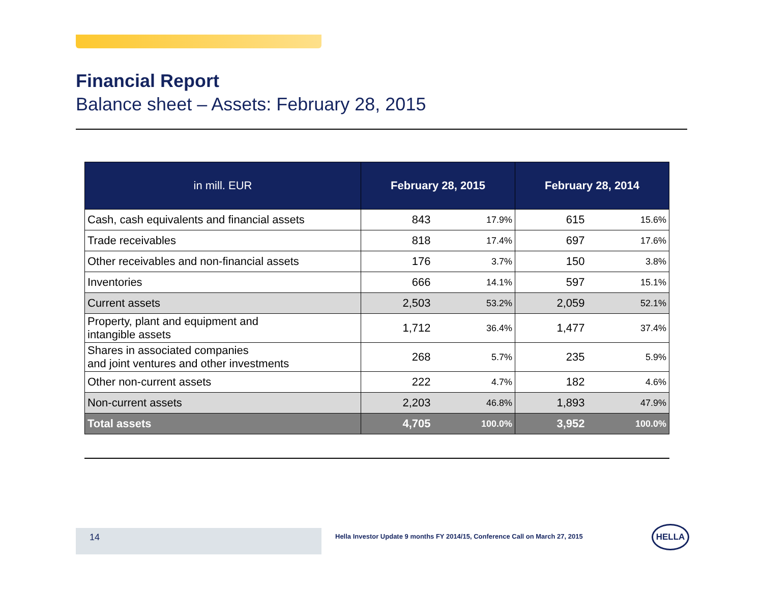Financial Report
Balance sheet – Assets: February 28, 2015
| in mill. EUR | February 28, 2015 | | February 28, 2014 | |
| --- | --- | --- | --- | --- |
| Cash, cash equivalents and financial assets | 843 | 17.9% | 615 | 15.6% |
| Trade receivables | 818 | 17.4% | 697 | 17.6% |
| Other receivables and non-financial assets | 176 | 3.7% | 150 | 3.8% |
| Inventories | 666 | 14.1% | 597 | 15.1% |
| Current assets | 2,503 | 53.2% | 2,059 | 52.1% |
| Property, plant and equipment and intangible assets | 1,712 | 36.4% | 1,477 | 37.4% |
| Shares in associated companies and joint ventures and other investments | 268 | 5.7% | 235 | 5.9% |
| Other non-current assets | 222 | 4.7% | 182 | 4.6% |
| Non-current assets | 2,203 | 46.8% | 1,893 | 47.9% |
| Total assets | 4,705 | 100.0% | 3,952 | 100.0% |
14
Hella Investor Update 9 months FY 2014/15, Conference Call on March 27, 2015
HELLA